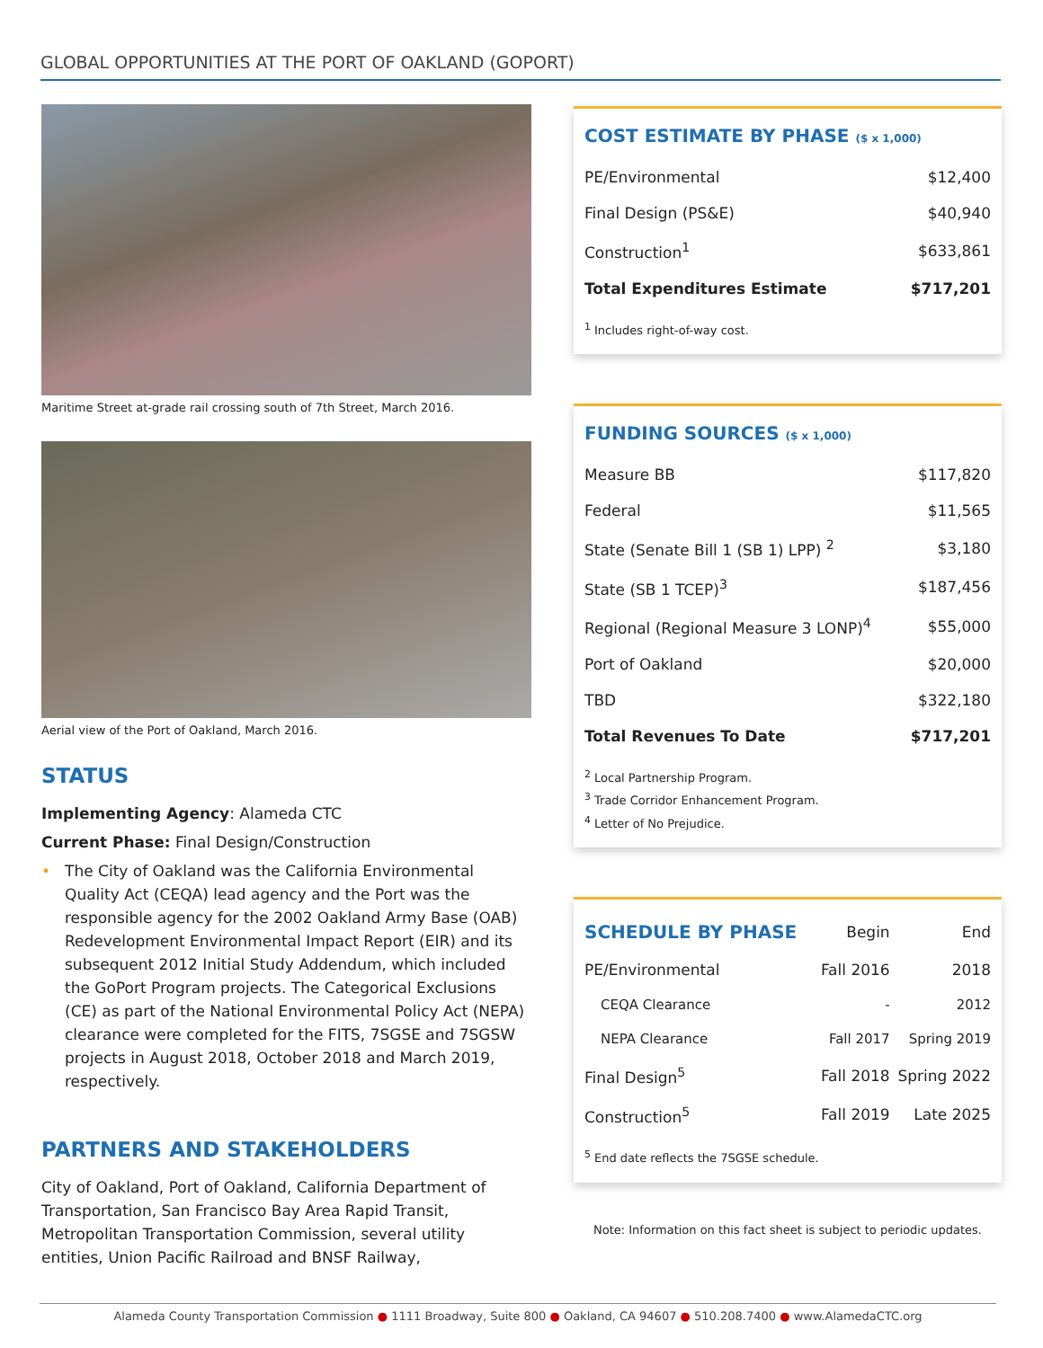GLOBAL OPPORTUNITIES AT THE PORT OF OAKLAND (GOPORT)
Maritime Street at-grade rail crossing south of 7th Street, March 2016.
Aerial view of the Port of Oakland, March 2016.
STATUS
Implementing Agency: Alameda CTC
Current Phase: Final Design/Construction
• The City of Oakland was the California Environmental Quality Act (CEQA) lead agency and the Port was the responsible agency for the 2002 Oakland Army Base (OAB) Redevelopment Environmental Impact Report (EIR) and its subsequent 2012 Initial Study Addendum, which included the GoPort Program projects. The Categorical Exclusions (CE) as part of the National Environmental Policy Act (NEPA) clearance were completed for the FITS, 7SGSE and 7SGSW projects in August 2018, October 2018 and March 2019, respectively.
PARTNERS AND STAKEHOLDERS
City of Oakland, Port of Oakland, California Department of Transportation, San Francisco Bay Area Rapid Transit, Metropolitan Transportation Commission, several utility entities, Union Pacific Railroad and BNSF Railway,
COST ESTIMATE BY PHASE ($ x 1,000)
| PE/Environmental | $12,400 |
| Final Design (PS&E) | $40,940 |
| Construction<sup>1</sup> | $633,861 |
| Total Expenditures Estimate | $717,201 |
<sup>1</sup> Includes right-of-way cost.
FUNDING SOURCES ($ x 1,000)
| Measure BB | $117,820 |
| Federal | $11,565 |
| State (Senate Bill 1 (SB 1) LPP) <sup>2</sup> | $3,180 |
| State (SB 1 TCEP)<sup>3</sup> | $187,456 |
| Regional (Regional Measure 3 LONP)<sup>4</sup> | $55,000 |
| Port of Oakland | $20,000 |
| TBD | $322,180 |
| Total Revenues To Date | $717,201 |
<sup>2</sup> Local Partnership Program.
<sup>3</sup> Trade Corridor Enhancement Program.
<sup>4</sup> Letter of No Prejudice.
| SCHEDULE BY PHASE | Begin | End |
| --- | --- | --- |
| PE/Environmental | Fall 2016 | 2018 |
| CEQA Clearance | - | 2012 |
| NEPA Clearance | Fall 2017 | Spring 2019 |
| Final Design<sup>5</sup> | Fall 2018 | Spring 2022 |
| Construction<sup>5</sup> | Fall 2019 | Late 2025 |
<sup>5</sup> End date reflects the 7SGSE schedule.
Note: Information on this fact sheet is subject to periodic updates.
Alameda County Transportation Commission ● 1111 Broadway, Suite 800 ● Oakland, CA 94607 ● 510.208.7400 ● www.AlamedaCTC.org